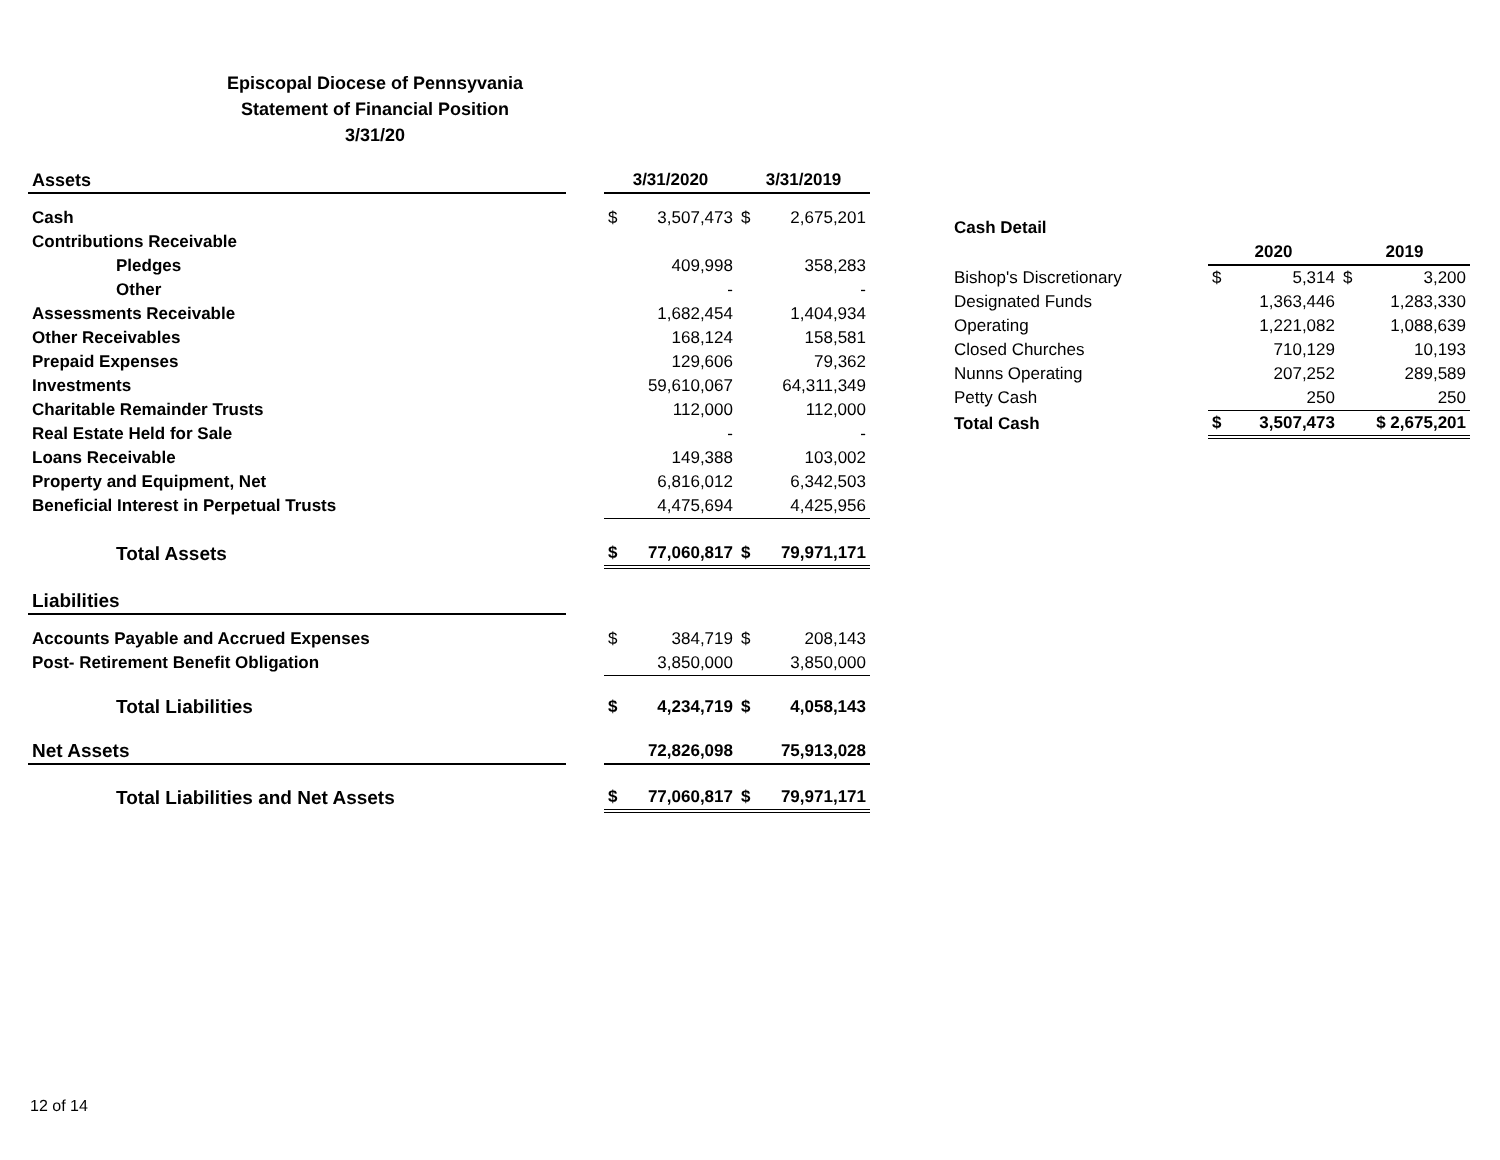Episcopal Diocese of Pennsyvania
Statement of Financial Position
3/31/20
| Assets | | 3/31/2020 | | 3/31/2019 | |
| Cash | | $ | 3,507,473 | $ | 2,675,201 |
| Contributions Receivable | | | | | |
| Pledges | | | 409,998 | | 358,283 |
| Other | | | - | | - |
| Assessments Receivable | | | 1,682,454 | | 1,404,934 |
| Other Receivables | | | 168,124 | | 158,581 |
| Prepaid Expenses | | | 129,606 | | 79,362 |
| Investments | | | 59,610,067 | | 64,311,349 |
| Charitable Remainder Trusts | | | 112,000 | | 112,000 |
| Real Estate Held for Sale | | | - | | - |
| Loans Receivable | | | 149,388 | | 103,002 |
| Property and Equipment, Net | | | 6,816,012 | | 6,342,503 |
| Beneficial Interest in Perpetual Trusts | | | 4,475,694 | | 4,425,956 |
| Total Assets | | $ | 77,060,817 | $ | 79,971,171 |
| Liabilities | | | | | |
| Accounts Payable and Accrued Expenses | | $ | 384,719 | $ | 208,143 |
| Post- Retirement Benefit Obligation | | | 3,850,000 | | 3,850,000 |
| Total Liabilities | | $ | 4,234,719 | $ | 4,058,143 |
| Net Assets | | | 72,826,098 | | 75,913,028 |
| Total Liabilities and Net Assets | | $ | 77,060,817 | $ | 79,971,171 |
| Cash Detail | | | | |
| | 2020 | | 2019 | |
| Bishop's Discretionary | $ | 5,314 | $ | 3,200 |
| Designated Funds | | 1,363,446 | | 1,283,330 |
| Operating | | 1,221,082 | | 1,088,639 |
| Closed Churches | | 710,129 | | 10,193 |
| Nunns Operating | | 207,252 | | 289,589 |
| Petty Cash | | 250 | | 250 |
| Total Cash | $ | 3,507,473 | $ 2,675,201 | |
12 of 14